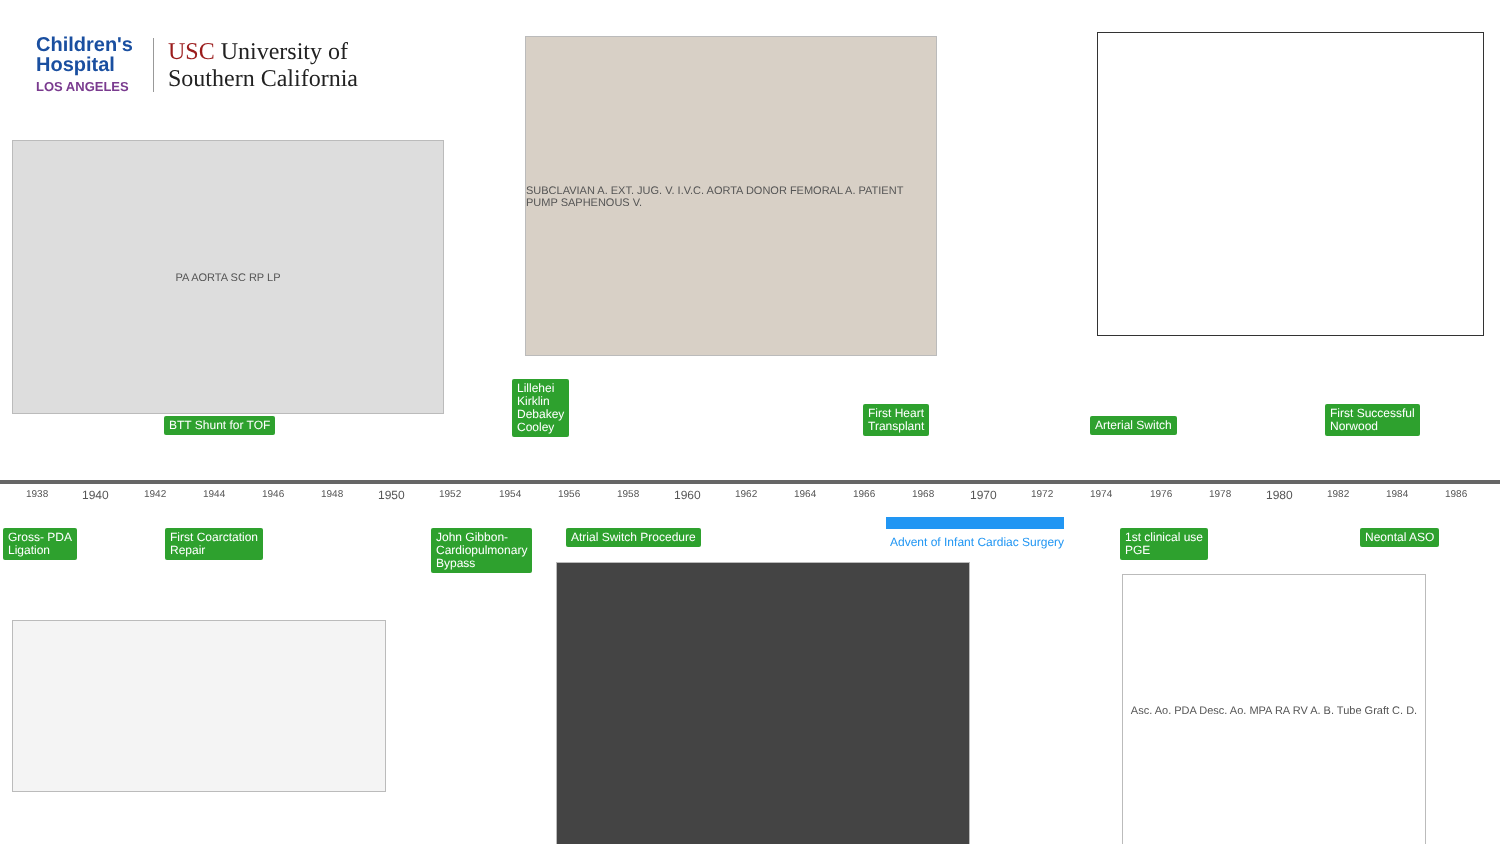Children's
Hospital
LOS ANGELES
USC University of
Southern California
PA AORTA SC RP LP
SUBCLAVIAN A. EXT. JUG. V. I.V.C. AORTA DONOR FEMORAL A. PATIENT PUMP SAPHENOUS V.
Asc. Ao. PDA Desc. Ao. MPA RA RV A. B. Tube Graft C. D.
1938 1940 1942 1944 1946 1948 1950 1952 1954 1956 1958 1960 1962 1964 1966 1968 1970 1972 1974 1976 1978 1980 1982 1984 1986
BTT Shunt for TOF
Lillehei
Kirklin
Debakey
Cooley
First Heart
Transplant
Arterial Switch
First Successful
Norwood
Gross- PDA
Ligation
First Coarctation
Repair
John Gibbon-
Cardiopulmonary
Bypass
Atrial Switch Procedure
1st clinical use
PGE
Neontal ASO
Advent of Infant Cardiac Surgery